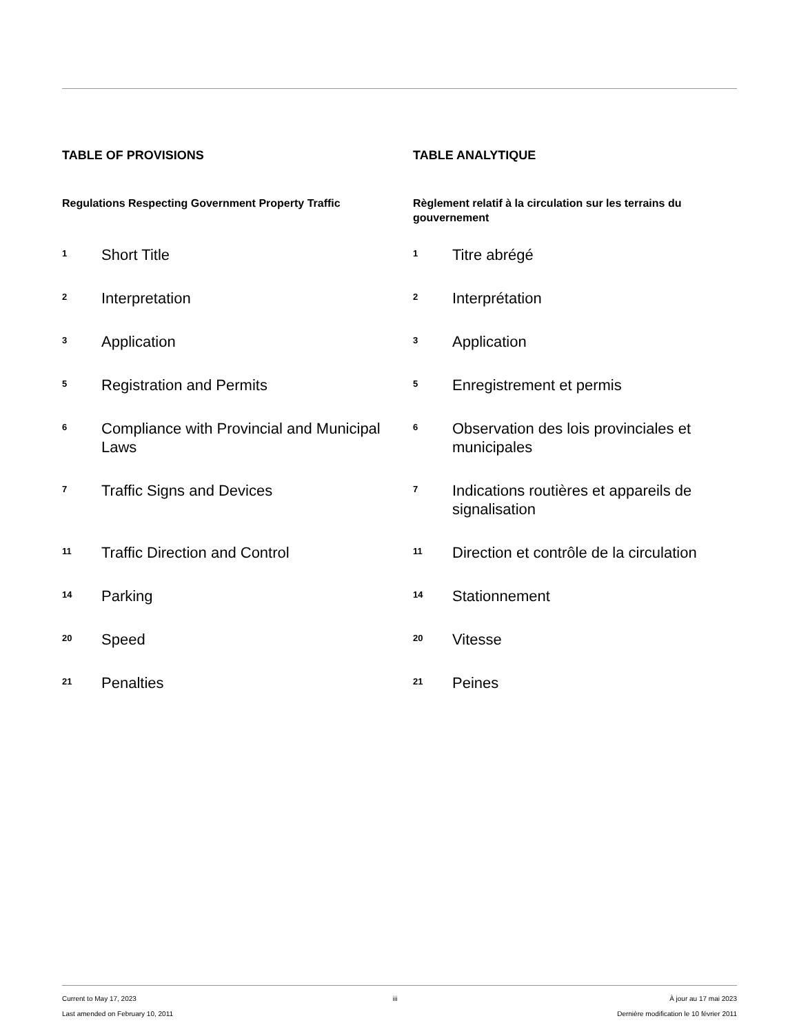TABLE OF PROVISIONS
Regulations Respecting Government Property Traffic
1
Short Title
2
Interpretation
3
Application
5
Registration and Permits
6
Compliance with Provincial and Municipal Laws
7
Traffic Signs and Devices
11
Traffic Direction and Control
14
Parking
20
Speed
21
Penalties
TABLE ANALYTIQUE
Règlement relatif à la circulation sur les terrains du gouvernement
1
Titre abrégé
2
Interprétation
3
Application
5
Enregistrement et permis
6
Observation des lois provinciales et municipales
7
Indications routières et appareils de signalisation
11
Direction et contrôle de la circulation
14
Stationnement
20
Vitesse
21
Peines
Current to May 17, 2023
Last amended on February 10, 2011
iii À jour au 17 mai 2023
Dernière modification le 10 février 2011